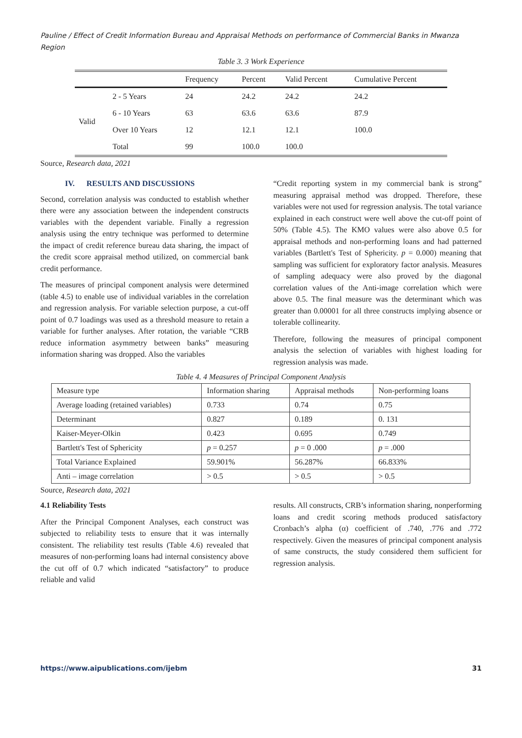Pauline / Effect of Credit Information Bureau and Appraisal Methods on performance of Commercial Banks in Mwanza Region
Table 3. 3 Work Experience
| | | Frequency | Percent | Valid Percent | Cumulative Percent |
| --- | --- | --- | --- | --- | --- |
| Valid | 2 - 5 Years | 24 | 24.2 | 24.2 | 24.2 |
| | 6 - 10 Years | 63 | 63.6 | 63.6 | 87.9 |
| | Over 10 Years | 12 | 12.1 | 12.1 | 100.0 |
| | Total | 99 | 100.0 | 100.0 | |
Source, Research data, 2021
IV. RESULTS AND DISCUSSIONS
Second, correlation analysis was conducted to establish whether there were any association between the independent constructs variables with the dependent variable. Finally a regression analysis using the entry technique was performed to determine the impact of credit reference bureau data sharing, the impact of the credit score appraisal method utilized, on commercial bank credit performance.
The measures of principal component analysis were determined (table 4.5) to enable use of individual variables in the correlation and regression analysis. For variable selection purpose, a cut-off point of 0.7 loadings was used as a threshold measure to retain a variable for further analyses. After rotation, the variable “CRB reduce information asymmetry between banks” measuring information sharing was dropped. Also the variables
“Credit reporting system in my commercial bank is strong” measuring appraisal method was dropped. Therefore, these variables were not used for regression analysis. The total variance explained in each construct were well above the cut-off point of 50% (Table 4.5). The KMO values were also above 0.5 for appraisal methods and non-performing loans and had patterned variables (Bartlett's Test of Sphericity. p = 0.000) meaning that sampling was sufficient for exploratory factor analysis. Measures of sampling adequacy were also proved by the diagonal correlation values of the Anti-image correlation which were above 0.5. The final measure was the determinant which was greater than 0.00001 for all three constructs implying absence or tolerable collinearity.
Therefore, following the measures of principal component analysis the selection of variables with highest loading for regression analysis was made.
Table 4. 4 Measures of Principal Component Analysis
| Measure type | Information sharing | Appraisal methods | Non-performing loans |
| Average loading (retained variables) | 0.733 | 0.74 | 0.75 |
| Determinant | 0.827 | 0.189 | 0. 131 |
| Kaiser-Meyer-Olkin | 0.423 | 0.695 | 0.749 |
| Bartlett's Test of Sphericity | p = 0.257 | p = 0 .000 | p = .000 |
| Total Variance Explained | 59.901% | 56.287% | 66.833% |
| Anti – image correlation | > 0.5 | > 0.5 | > 0.5 |
Source, Research data, 2021
4.1 Reliability Tests
After the Principal Component Analyses, each construct was subjected to reliability tests to ensure that it was internally consistent. The reliability test results (Table 4.6) revealed that measures of non-performing loans had internal consistency above the cut off of 0.7 which indicated “satisfactory” to produce reliable and valid
results. All constructs, CRB’s information sharing, nonperforming loans and credit scoring methods produced satisfactory Cronbach’s alpha (α) coefficient of .740, .776 and .772 respectively. Given the measures of principal component analysis of same constructs, the study considered them sufficient for regression analysis.
https://www.aipublications.com/ijebm 31